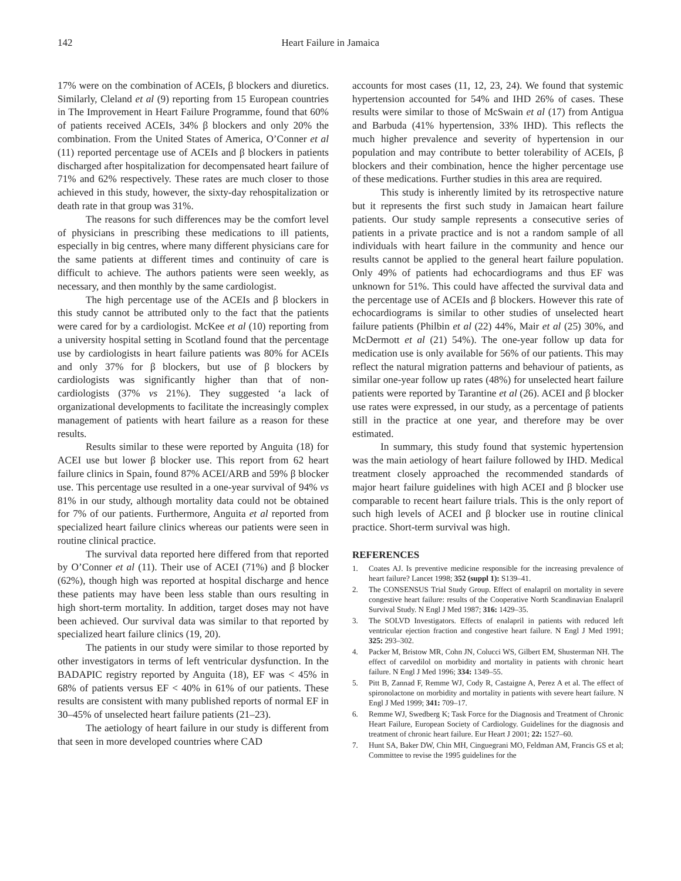142 Heart Failure in Jamaica
17% were on the combination of ACEIs, β blockers and diuretics. Similarly, Cleland et al (9) reporting from 15 European countries in The Improvement in Heart Failure Programme, found that 60% of patients received ACEIs, 34% β blockers and only 20% the combination. From the United States of America, O’Conner et al (11) reported percentage use of ACEIs and β blockers in patients discharged after hospitalization for decompensated heart failure of 71% and 62% respectively. These rates are much closer to those achieved in this study, however, the sixty-day rehospitalization or death rate in that group was 31%.
The reasons for such differences may be the comfort level of physicians in prescribing these medications to ill patients, especially in big centres, where many different physicians care for the same patients at different times and continuity of care is difficult to achieve. The authors patients were seen weekly, as necessary, and then monthly by the same cardiologist.
The high percentage use of the ACEIs and β blockers in this study cannot be attributed only to the fact that the patients were cared for by a cardiologist. McKee et al (10) reporting from a university hospital setting in Scotland found that the percentage use by cardiologists in heart failure patients was 80% for ACEIs and only 37% for β blockers, but use of β blockers by cardiologists was significantly higher than that of non-cardiologists (37% vs 21%). They suggested ‘a lack of organizational developments to facilitate the increasingly complex management of patients with heart failure as a reason for these results.
Results similar to these were reported by Anguita (18) for ACEI use but lower β blocker use. This report from 62 heart failure clinics in Spain, found 87% ACEI/ARB and 59% β blocker use. This percentage use resulted in a one-year survival of 94% vs 81% in our study, although mortality data could not be obtained for 7% of our patients. Furthermore, Anguita et al reported from specialized heart failure clinics whereas our patients were seen in routine clinical practice.
The survival data reported here differed from that reported by O’Conner et al (11). Their use of ACEI (71%) and β blocker (62%), though high was reported at hospital discharge and hence these patients may have been less stable than ours resulting in high short-term mortality. In addition, target doses may not have been achieved. Our survival data was similar to that reported by specialized heart failure clinics (19, 20).
The patients in our study were similar to those reported by other investigators in terms of left ventricular dysfunction. In the BADAPIC registry reported by Anguita (18), EF was < 45% in 68% of patients versus EF < 40% in 61% of our patients. These results are consistent with many published reports of normal EF in 30–45% of unselected heart failure patients (21–23).
The aetiology of heart failure in our study is different from that seen in more developed countries where CAD
accounts for most cases (11, 12, 23, 24). We found that systemic hypertension accounted for 54% and IHD 26% of cases. These results were similar to those of McSwain et al (17) from Antigua and Barbuda (41% hypertension, 33% IHD). This reflects the much higher prevalence and severity of hypertension in our population and may contribute to better tolerability of ACEIs, β blockers and their combination, hence the higher percentage use of these medications. Further studies in this area are required.
This study is inherently limited by its retrospective nature but it represents the first such study in Jamaican heart failure patients. Our study sample represents a consecutive series of patients in a private practice and is not a random sample of all individuals with heart failure in the community and hence our results cannot be applied to the general heart failure population. Only 49% of patients had echocardiograms and thus EF was unknown for 51%. This could have affected the survival data and the percentage use of ACEIs and β blockers. However this rate of echocardiograms is similar to other studies of unselected heart failure patients (Philbin et al (22) 44%, Mair et al (25) 30%, and McDermott et al (21) 54%). The one-year follow up data for medication use is only available for 56% of our patients. This may reflect the natural migration patterns and behaviour of patients, as similar one-year follow up rates (48%) for unselected heart failure patients were reported by Tarantine et al (26). ACEI and β blocker use rates were expressed, in our study, as a percentage of patients still in the practice at one year, and therefore may be over estimated.
In summary, this study found that systemic hypertension was the main aetiology of heart failure followed by IHD. Medical treatment closely approached the recommended standards of major heart failure guidelines with high ACEI and β blocker use comparable to recent heart failure trials. This is the only report of such high levels of ACEI and β blocker use in routine clinical practice. Short-term survival was high.
REFERENCES
1. Coates AJ. Is preventive medicine responsible for the increasing prevalence of heart failure? Lancet 1998; 352 (suppl 1): S139–41.
2. The CONSENSUS Trial Study Group. Effect of enalapril on mortality in severe congestive heart failure: results of the Cooperative North Scandinavian Enalapril Survival Study. N Engl J Med 1987; 316: 1429–35.
3. The SOLVD Investigators. Effects of enalapril in patients with reduced left ventricular ejection fraction and congestive heart failure. N Engl J Med 1991; 325: 293–302.
4. Packer M, Bristow MR, Cohn JN, Colucci WS, Gilbert EM, Shusterman NH. The effect of carvedilol on morbidity and mortality in patients with chronic heart failure. N Engl J Med 1996; 334: 1349–55.
5. Pitt B, Zannad F, Remme WJ, Cody R, Castaigne A, Perez A et al. The effect of spironolactone on morbidity and mortality in patients with severe heart failure. N Engl J Med 1999; 341: 709–17.
6. Remme WJ, Swedberg K; Task Force for the Diagnosis and Treatment of Chronic Heart Failure, European Society of Cardiology. Guidelines for the diagnosis and treatment of chronic heart failure. Eur Heart J 2001; 22: 1527–60.
7. Hunt SA, Baker DW, Chin MH, Cinguegrani MO, Feldman AM, Francis GS et al; Committee to revise the 1995 guidelines for the